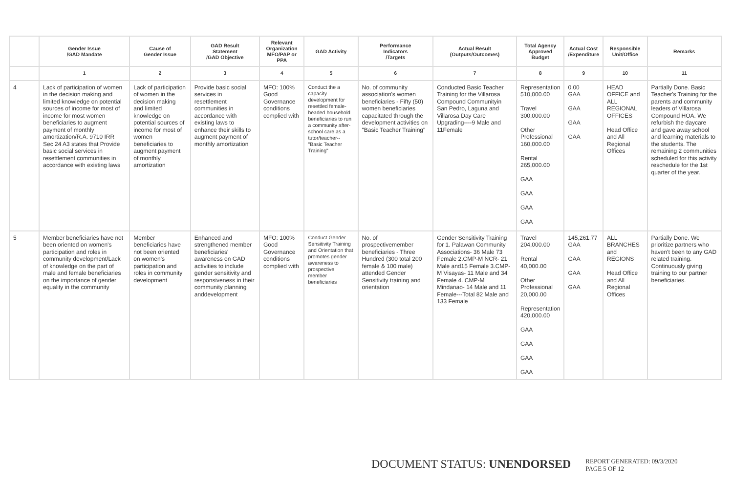| | Gender Issue /GAD Mandate | Cause of Gender Issue | GAD Result Statement /GAD Objective | Relevant Organization MFO/PAP or PPA | GAD Activity | Performance Indicators /Targets | Actual Result (Outputs/Outcomes) | Total Agency Approved Budget | Actual Cost /Expenditure | Responsible Unit/Office | Remarks |
| --- | --- | --- | --- | --- | --- | --- | --- | --- | --- | --- | --- |
| | 1 | 2 | 3 | 4 | 5 | 6 | 7 | 8 | 9 | 10 | 11 |
| 4 | Lack of participation of women in the decision making and limited knowledge on potential sources of income for most of income for most women beneficiaries to augment payment of monthly amortization/R.A. 9710 IRR Sec 24 A3 states that Provide basic social services in resettlement communities in accordance with existing laws | Lack of participation of women in the decision making and limited knowledge on potential sources of income for most of women beneficiaries to augment payment of monthly amortization | Provide basic social services in resettlement communities in accordance with existing laws to enhance their skills to augment payment of monthly amortization | MFO: 100% Good Governance conditions complied with | Conduct the a capacity development for resettled female-headed household beneficiaries to run a community after-school care as a tutor/teacher--"Basic Teacher Training" | No. of community association's women beneficiaries - Fifty (50) women beneficiaries capacitated through the development activities on "Basic Teacher Training" | Conducted Basic Teacher Training for the Villarosa Compound Communityin San Pedro, Laguna and Villarosa Day Care Upgrading----9 Male and 11Female | Representation 510,000.00 Travel 300,000.00 Other Professional 160,000.00 Rental 265,000.00 GAA GAA GAA GAA | 0.00 GAA GAA GAA GAA | HEAD OFFICE and ALL REGIONAL OFFICES Head Office and All Regional Offices | Partially Done. Basic Teacher's Training for the parents and community leaders of Villarosa Compound HOA. We refurbish the daycare and gave away school and learning materials to the students. The remaining 2 communities scheduled for this activity reschedule for the 1st quarter of the year. |
| 5 | Member beneficiaries have not been oriented on women's participation and roles in community development/Lack of knowledge on the part of male and female beneficiaries on the importance of gender equality in the community | Member beneficiaries have not been oriented on women's participation and roles in community development | Enhanced and strengthened member beneficiaries' awareness on GAD activities to include gender sensitivity and responsiveness in their community planning anddevelopment | MFO: 100% Good Governance conditions complied with | Conduct Gender Sensitivity Training and Orientation that promotes gender awareness to prospective member beneficiaries | No. of prospectivemember beneficiaries - Three Hundred (300 total 200 female & 100 male) attended Gender Sensitivity training and orientation | Gender Sensitivity Training for 1. Palawan Community Associations- 36 Male 73 Female 2.CMP-M NCR- 21 Male and15 Female 3.CMP-M Visayas- 11 Male and 34 Female 4. CMP-M Mindanao- 14 Male and 11 Female---Total 82 Male and 133 Female | Travel 204,000.00 Rental 40,000.00 Other Professional 20,000.00 Representation 420,000.00 GAA GAA GAA GAA | 145,261.77 GAA GAA GAA GAA | ALL BRANCHES and REGIONS Head Office and All Regional Offices | Partially Done. We prioritize partners who haven't been to any GAD related training. Continuously giving training to our partner beneficiaries. |
DOCUMENT STATUS: UNENDORSED
REPORT GENERATED: 09/3/2020
PAGE 5 OF 12